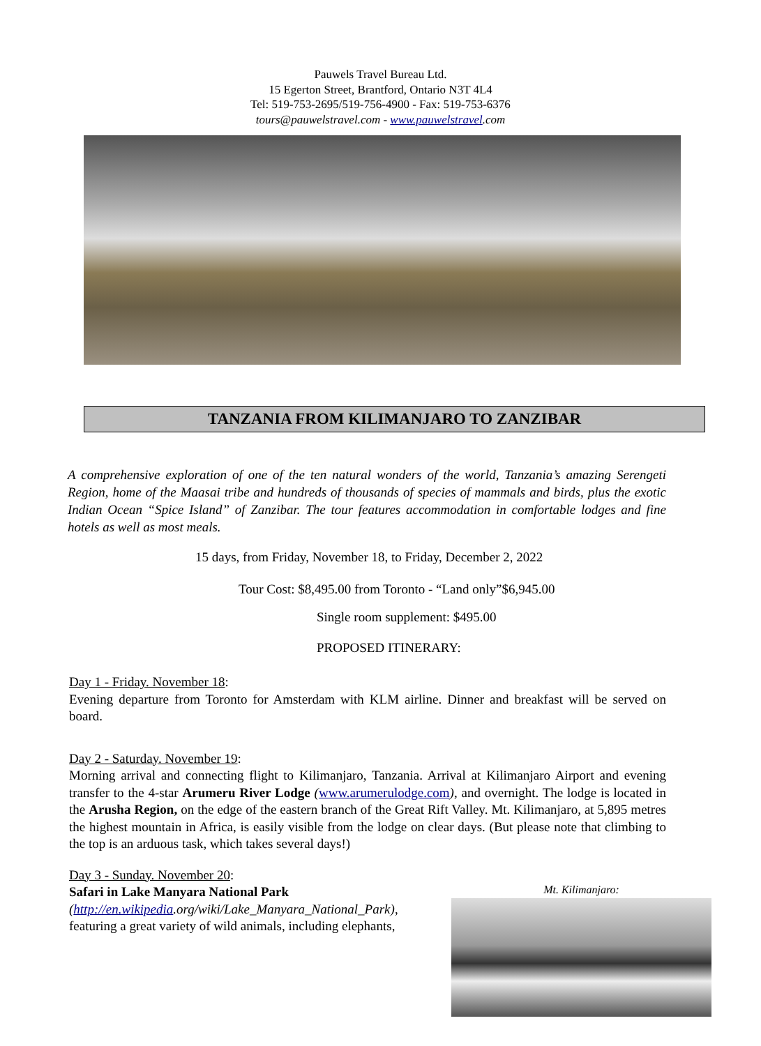Pauwels Travel Bureau Ltd.
15 Egerton Street, Brantford, Ontario N3T 4L4
Tel: 519-753-2695/519-756-4900 - Fax: 519-753-6376
tours@pauwelstravel.com - www.pauwelstravel.com
TANZANIA FROM KILIMANJARO TO ZANZIBAR
A comprehensive exploration of one of the ten natural wonders of the world, Tanzania’s amazing Serengeti Region, home of the Maasai tribe and hundreds of thousands of species of mammals and birds, plus the exotic Indian Ocean “Spice Island” of Zanzibar. The tour features accommodation in comfortable lodges and fine hotels as well as most meals.
15 days, from Friday, November 18, to Friday, December 2, 2022
Tour Cost: $8,495.00 from Toronto - “Land only”$6,945.00
Single room supplement: $495.00
PROPOSED ITINERARY:
Day 1 - Friday. November 18:
Evening departure from Toronto for Amsterdam with KLM airline. Dinner and breakfast will be served on board.
Day 2 - Saturday. November 19:
Morning arrival and connecting flight to Kilimanjaro, Tanzania. Arrival at Kilimanjaro Airport and evening transfer to the 4-star Arumeru River Lodge (www.arumerulodge.com), and overnight. The lodge is located in the Arusha Region, on the edge of the eastern branch of the Great Rift Valley. Mt. Kilimanjaro, at 5,895 metres the highest mountain in Africa, is easily visible from the lodge on clear days. (But please note that climbing to the top is an arduous task, which takes several days!)
Day 3 - Sunday. November 20:
Safari in Lake Manyara National Park
(http://en.wikipedia.org/wiki/Lake_Manyara_National_Park),
featuring a great variety of wild animals, including elephants,
Mt. Kilimanjaro: